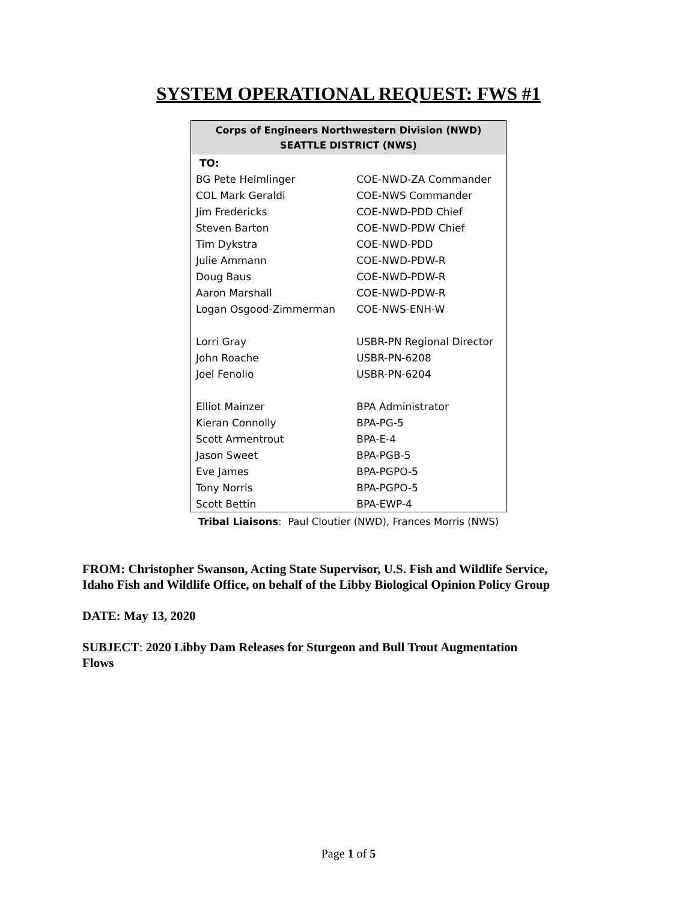SYSTEM OPERATIONAL REQUEST: FWS #1
| Corps of Engineers Northwestern Division (NWD) SEATTLE DISTRICT (NWS) | |
| --- | --- |
| TO: | |
| BG Pete Helmlinger | COE-NWD-ZA Commander |
| COL Mark Geraldi | COE-NWS Commander |
| Jim Fredericks | COE-NWD-PDD Chief |
| Steven Barton | COE-NWD-PDW Chief |
| Tim Dykstra | COE-NWD-PDD |
| Julie Ammann | COE-NWD-PDW-R |
| Doug Baus | COE-NWD-PDW-R |
| Aaron Marshall | COE-NWD-PDW-R |
| Logan Osgood-Zimmerman | COE-NWS-ENH-W |
| Lorri Gray | USBR-PN Regional Director |
| John Roache | USBR-PN-6208 |
| Joel Fenolio | USBR-PN-6204 |
| Elliot Mainzer | BPA Administrator |
| Kieran Connolly | BPA-PG-5 |
| Scott Armentrout | BPA-E-4 |
| Jason Sweet | BPA-PGB-5 |
| Eve James | BPA-PGPO-5 |
| Tony Norris | BPA-PGPO-5 |
| Scott Bettin | BPA-EWP-4 |
Tribal Liaisons: Paul Cloutier (NWD), Frances Morris (NWS)
FROM: Christopher Swanson, Acting State Supervisor, U.S. Fish and Wildlife Service,
Idaho Fish and Wildlife Office, on behalf of the Libby Biological Opinion Policy Group
DATE: May 13, 2020
SUBJECT: 2020 Libby Dam Releases for Sturgeon and Bull Trout Augmentation
Flows
Page 1 of 5